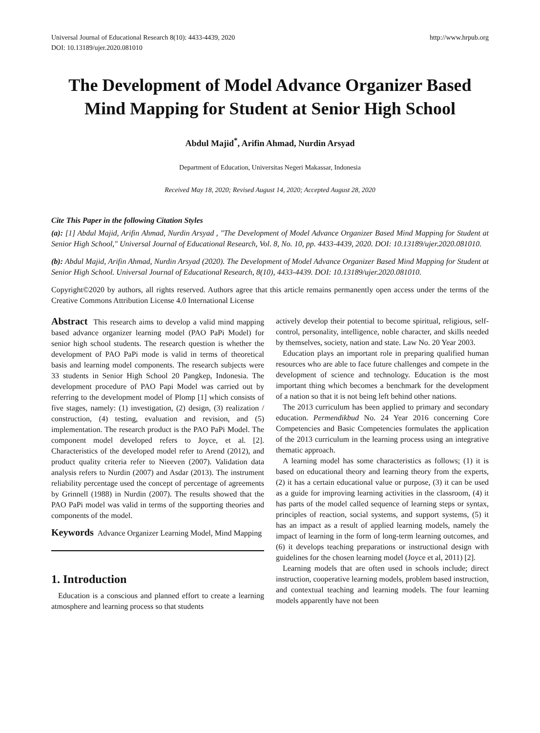Universal Journal of Educational Research 8(10): 4433-4439, 2020
DOI: 10.13189/ujer.2020.081010
http://www.hrpub.org
The Development of Model Advance Organizer Based Mind Mapping for Student at Senior High School
Abdul Majid<sup>*</sup>, Arifin Ahmad, Nurdin Arsyad
Department of Education, Universitas Negeri Makassar, Indonesia
Received May 18, 2020; Revised August 14, 2020; Accepted August 28, 2020
Cite This Paper in the following Citation Styles
(a): [1] Abdul Majid, Arifin Ahmad, Nurdin Arsyad , "The Development of Model Advance Organizer Based Mind Mapping for Student at Senior High School," Universal Journal of Educational Research, Vol. 8, No. 10, pp. 4433-4439, 2020. DOI: 10.13189/ujer.2020.081010.
(b): Abdul Majid, Arifin Ahmad, Nurdin Arsyad (2020). The Development of Model Advance Organizer Based Mind Mapping for Student at Senior High School. Universal Journal of Educational Research, 8(10), 4433-4439. DOI: 10.13189/ujer.2020.081010.
Copyright©2020 by authors, all rights reserved. Authors agree that this article remains permanently open access under the terms of the Creative Commons Attribution License 4.0 International License
Abstract This research aims to develop a valid mind mapping based advance organizer learning model (PAO PaPi Model) for senior high school students. The research question is whether the development of PAO PaPi mode is valid in terms of theoretical basis and learning model components. The research subjects were 33 students in Senior High School 20 Pangkep, Indonesia. The development procedure of PAO Papi Model was carried out by referring to the development model of Plomp [1] which consists of five stages, namely: (1) investigation, (2) design, (3) realization / construction, (4) testing, evaluation and revision, and (5) implementation. The research product is the PAO PaPi Model. The component model developed refers to Joyce, et al. [2]. Characteristics of the developed model refer to Arend (2012), and product quality criteria refer to Nieeven (2007). Validation data analysis refers to Nurdin (2007) and Asdar (2013). The instrument reliability percentage used the concept of percentage of agreements by Grinnell (1988) in Nurdin (2007). The results showed that the PAO PaPi model was valid in terms of the supporting theories and components of the model.
Keywords Advance Organizer Learning Model, Mind Mapping
1. Introduction
Education is a conscious and planned effort to create a learning atmosphere and learning process so that students
actively develop their potential to become spiritual, religious, self-control, personality, intelligence, noble character, and skills needed by themselves, society, nation and state. Law No. 20 Year 2003.
Education plays an important role in preparing qualified human resources who are able to face future challenges and compete in the development of science and technology. Education is the most important thing which becomes a benchmark for the development of a nation so that it is not being left behind other nations.
The 2013 curriculum has been applied to primary and secondary education. Permendikbud No. 24 Year 2016 concerning Core Competencies and Basic Competencies formulates the application of the 2013 curriculum in the learning process using an integrative thematic approach.
A learning model has some characteristics as follows; (1) it is based on educational theory and learning theory from the experts, (2) it has a certain educational value or purpose, (3) it can be used as a guide for improving learning activities in the classroom, (4) it has parts of the model called sequence of learning steps or syntax, principles of reaction, social systems, and support systems, (5) it has an impact as a result of applied learning models, namely the impact of learning in the form of long-term learning outcomes, and (6) it develops teaching preparations or instructional design with guidelines for the chosen learning model (Joyce et al, 2011) [2].
Learning models that are often used in schools include; direct instruction, cooperative learning models, problem based instruction, and contextual teaching and learning models. The four learning models apparently have not been